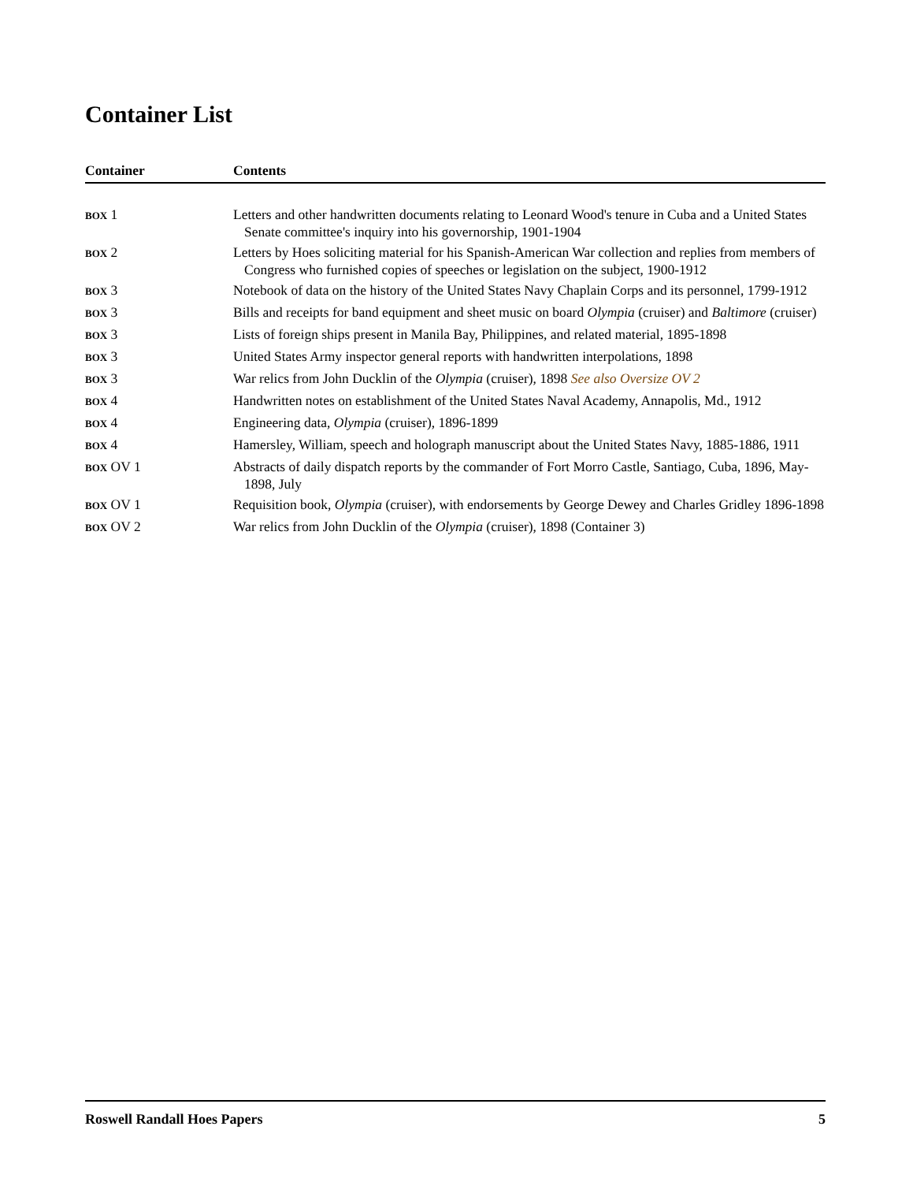Container List
| Container | Contents |
| --- | --- |
| BOX 1 | Letters and other handwritten documents relating to Leonard Wood's tenure in Cuba and a United States Senate committee's inquiry into his governorship, 1901-1904 |
| BOX 2 | Letters by Hoes soliciting material for his Spanish-American War collection and replies from members of Congress who furnished copies of speeches or legislation on the subject, 1900-1912 |
| BOX 3 | Notebook of data on the history of the United States Navy Chaplain Corps and its personnel, 1799-1912 |
| BOX 3 | Bills and receipts for band equipment and sheet music on board Olympia (cruiser) and Baltimore (cruiser) |
| BOX 3 | Lists of foreign ships present in Manila Bay, Philippines, and related material, 1895-1898 |
| BOX 3 | United States Army inspector general reports with handwritten interpolations, 1898 |
| BOX 3 | War relics from John Ducklin of the Olympia (cruiser), 1898 See also Oversize OV 2 |
| BOX 4 | Handwritten notes on establishment of the United States Naval Academy, Annapolis, Md., 1912 |
| BOX 4 | Engineering data, Olympia (cruiser), 1896-1899 |
| BOX 4 | Hamersley, William, speech and holograph manuscript about the United States Navy, 1885-1886, 1911 |
| BOX OV 1 | Abstracts of daily dispatch reports by the commander of Fort Morro Castle, Santiago, Cuba, 1896, May-1898, July |
| BOX OV 1 | Requisition book, Olympia (cruiser), with endorsements by George Dewey and Charles Gridley 1896-1898 |
| BOX OV 2 | War relics from John Ducklin of the Olympia (cruiser), 1898 (Container 3) |
Roswell Randall Hoes Papers 5